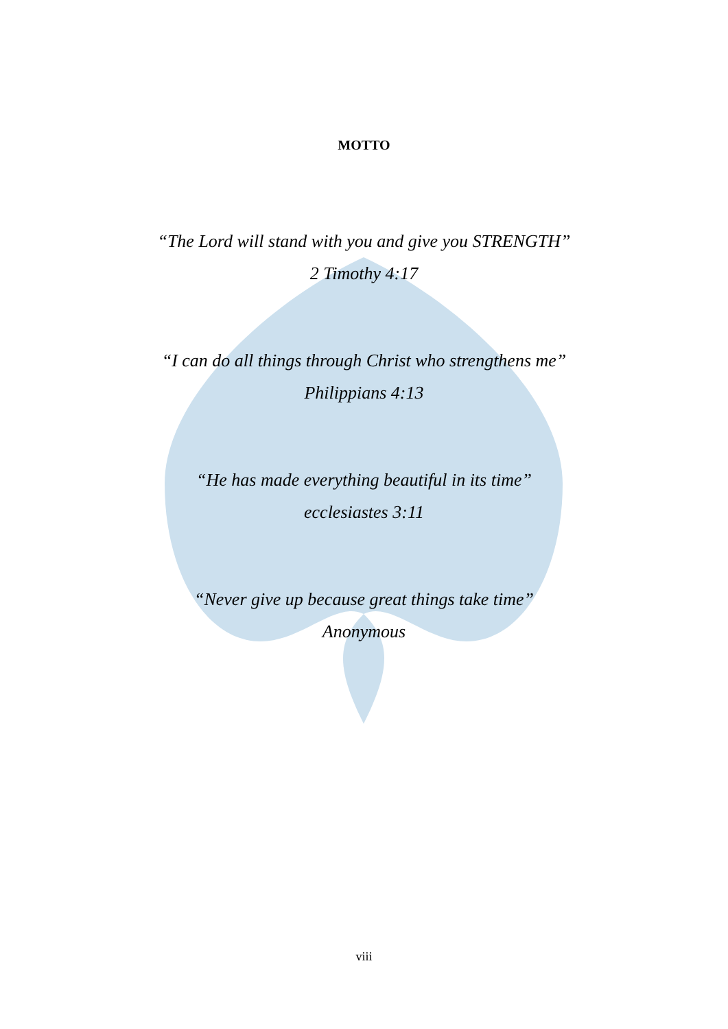MOTTO
“The Lord will stand with you and give you STRENGTH”
2 Timothy 4:17
“I can do all things through Christ who strengthens me”
Philippians 4:13
“He has made everything beautiful in its time”
ecclesiastes 3:11
“Never give up because great things take time”
Anonymous
viii